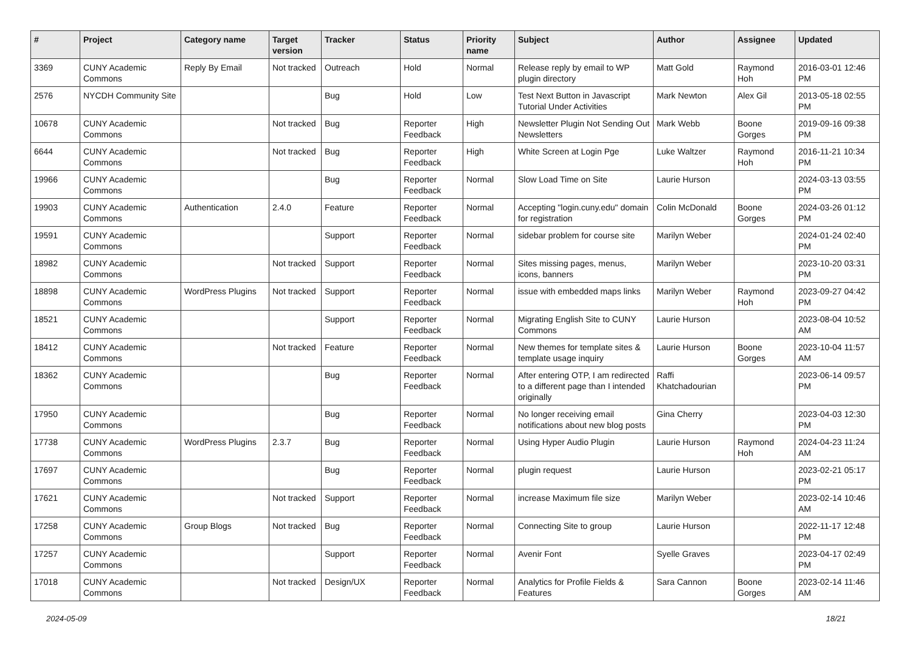| # | Project | Category name | Target version | Tracker | Status | Priority name | Subject | Author | Assignee | Updated |
| --- | --- | --- | --- | --- | --- | --- | --- | --- | --- | --- |
| 3369 | CUNY Academic Commons | Reply By Email | Not tracked | Outreach | Hold | Normal | Release reply by email to WP plugin directory | Matt Gold | Raymond Hoh | 2016-03-01 12:46 PM |
| 2576 | NYCDH Community Site | | | Bug | Hold | Low | Test Next Button in Javascript Tutorial Under Activities | Mark Newton | Alex Gil | 2013-05-18 02:55 PM |
| 10678 | CUNY Academic Commons | | Not tracked | Bug | Reporter Feedback | High | Newsletter Plugin Not Sending Out Newsletters | Mark Webb | Boone Gorges | 2019-09-16 09:38 PM |
| 6644 | CUNY Academic Commons | | Not tracked | Bug | Reporter Feedback | High | White Screen at Login Pge | Luke Waltzer | Raymond Hoh | 2016-11-21 10:34 PM |
| 19966 | CUNY Academic Commons | | | Bug | Reporter Feedback | Normal | Slow Load Time on Site | Laurie Hurson | | 2024-03-13 03:55 PM |
| 19903 | CUNY Academic Commons | Authentication | 2.4.0 | Feature | Reporter Feedback | Normal | Accepting "login.cuny.edu" domain for registration | Colin McDonald | Boone Gorges | 2024-03-26 01:12 PM |
| 19591 | CUNY Academic Commons | | | Support | Reporter Feedback | Normal | sidebar problem for course site | Marilyn Weber | | 2024-01-24 02:40 PM |
| 18982 | CUNY Academic Commons | | Not tracked | Support | Reporter Feedback | Normal | Sites missing pages, menus, icons, banners | Marilyn Weber | | 2023-10-20 03:31 PM |
| 18898 | CUNY Academic Commons | WordPress Plugins | Not tracked | Support | Reporter Feedback | Normal | issue with embedded maps links | Marilyn Weber | Raymond Hoh | 2023-09-27 04:42 PM |
| 18521 | CUNY Academic Commons | | | Support | Reporter Feedback | Normal | Migrating English Site to CUNY Commons | Laurie Hurson | | 2023-08-04 10:52 AM |
| 18412 | CUNY Academic Commons | | Not tracked | Feature | Reporter Feedback | Normal | New themes for template sites & template usage inquiry | Laurie Hurson | Boone Gorges | 2023-10-04 11:57 AM |
| 18362 | CUNY Academic Commons | | | Bug | Reporter Feedback | Normal | After entering OTP, I am redirected to a different page than I intended originally | Raffi Khatchadourian | | 2023-06-14 09:57 PM |
| 17950 | CUNY Academic Commons | | | Bug | Reporter Feedback | Normal | No longer receiving email notifications about new blog posts | Gina Cherry | | 2023-04-03 12:30 PM |
| 17738 | CUNY Academic Commons | WordPress Plugins | 2.3.7 | Bug | Reporter Feedback | Normal | Using Hyper Audio Plugin | Laurie Hurson | Raymond Hoh | 2024-04-23 11:24 AM |
| 17697 | CUNY Academic Commons | | | Bug | Reporter Feedback | Normal | plugin request | Laurie Hurson | | 2023-02-21 05:17 PM |
| 17621 | CUNY Academic Commons | | Not tracked | Support | Reporter Feedback | Normal | increase Maximum file size | Marilyn Weber | | 2023-02-14 10:46 AM |
| 17258 | CUNY Academic Commons | Group Blogs | Not tracked | Bug | Reporter Feedback | Normal | Connecting Site to group | Laurie Hurson | | 2022-11-17 12:48 PM |
| 17257 | CUNY Academic Commons | | | Support | Reporter Feedback | Normal | Avenir Font | Syelle Graves | | 2023-04-17 02:49 PM |
| 17018 | CUNY Academic Commons | | Not tracked | Design/UX | Reporter Feedback | Normal | Analytics for Profile Fields & Features | Sara Cannon | Boone Gorges | 2023-02-14 11:46 AM |
2024-05-09 18/21